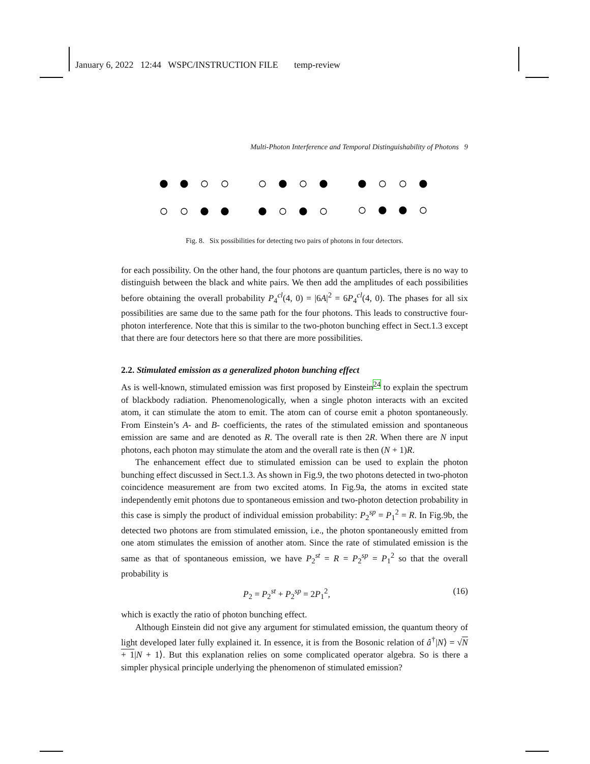January 6, 2022 12:44 WSPC/INSTRUCTION FILE temp-review
Multi-Photon Interference and Temporal Distinguishability of Photons 9
Fig. 8. Six possibilities for detecting two pairs of photons in four detectors.
for each possibility. On the other hand, the four photons are quantum particles, there is no way to distinguish between the black and white pairs. We then add the amplitudes of each possibilities before obtaining the overall probability P<sub>4</sub><sup>cl</sup>(4, 0) = |6A|<sup>2</sup> = 6P<sub>4</sub><sup>cl</sup>(4, 0). The phases for all six possibilities are same due to the same path for the four photons. This leads to constructive four-photon interference. Note that this is similar to the two-photon bunching effect in Sect.1.3 except that there are four detectors here so that there are more possibilities.
2.2. Stimulated emission as a generalized photon bunching effect
As is well-known, stimulated emission was first proposed by Einstein<sup>24</sup> to explain the spectrum of blackbody radiation. Phenomenologically, when a single photon interacts with an excited atom, it can stimulate the atom to emit. The atom can of course emit a photon spontaneously. From Einstein’s A- and B- coefficients, the rates of the stimulated emission and spontaneous emission are same and are denoted as R. The overall rate is then 2R. When there are N input photons, each photon may stimulate the atom and the overall rate is then (N + 1)R.
The enhancement effect due to stimulated emission can be used to explain the photon bunching effect discussed in Sect.1.3. As shown in Fig.9, the two photons detected in two-photon coincidence measurement are from two excited atoms. In Fig.9a, the atoms in excited state independently emit photons due to spontaneous emission and two-photon detection probability in this case is simply the product of individual emission probability: P<sub>2</sub><sup>sp</sup> = P<sub>1</sub><sup>2</sup> = R. In Fig.9b, the detected two photons are from stimulated emission, i.e., the photon spontaneously emitted from one atom stimulates the emission of another atom. Since the rate of stimulated emission is the same as that of spontaneous emission, we have P<sub>2</sub><sup>st</sup> = R = P<sub>2</sub><sup>sp</sup> = P<sub>1</sub><sup>2</sup> so that the overall probability is
P<sub>2</sub> = P<sub>2</sub><sup>st</sup> + P<sub>2</sub><sup>sp</sup> = 2P<sub>1</sub><sup>2</sup>, (16)
which is exactly the ratio of photon bunching effect.
Although Einstein did not give any argument for stimulated emission, the quantum theory of light developed later fully explained it. In essence, it is from the Bosonic relation of â<sup>†</sup>|N⟩ = √N + 1|N + 1⟩. But this explanation relies on some complicated operator algebra. So is there a simpler physical principle underlying the phenomenon of stimulated emission?